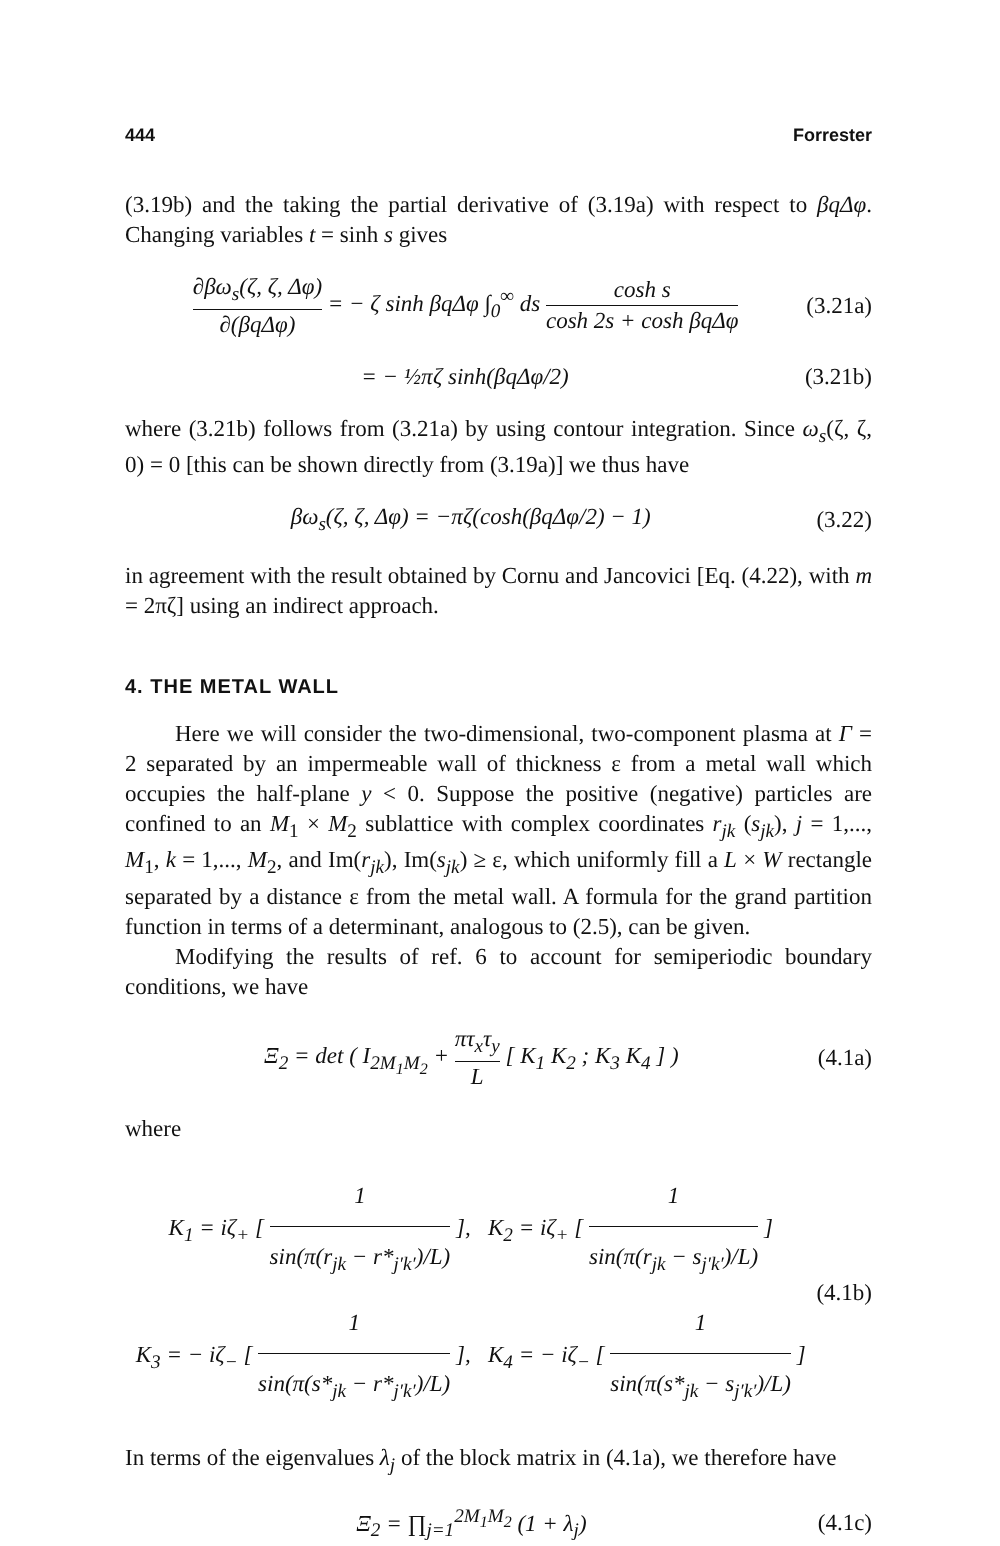444 Forrester
(3.19b) and the taking the partial derivative of (3.19a) with respect to βqΔφ. Changing variables t = sinh s gives
∂βω<sub>s</sub>(ζ, ζ, Δφ) ∂(βqΔφ) = − ζ sinh βqΔφ ∫<sub>0</sub><sup>∞</sup> ds cosh s cosh 2s + cosh βqΔφ (3.21a)
= − ½πζ sinh(βqΔφ/2) (3.21b)
where (3.21b) follows from (3.21a) by using contour integration. Since ω<sub>s</sub>(ζ, ζ, 0) = 0 [this can be shown directly from (3.19a)] we thus have
βω<sub>s</sub>(ζ, ζ, Δφ) = −πζ(cosh(βqΔφ/2) − 1) (3.22)
in agreement with the result obtained by Cornu and Jancovici [Eq. (4.22), with m = 2πζ] using an indirect approach.
4. THE METAL WALL
Here we will consider the two-dimensional, two-component plasma at Γ = 2 separated by an impermeable wall of thickness ε from a metal wall which occupies the half-plane y < 0. Suppose the positive (negative) particles are confined to an M<sub>1</sub> × M<sub>2</sub> sublattice with complex coordinates r<sub>jk</sub> (s<sub>jk</sub>), j = 1,..., M<sub>1</sub>, k = 1,..., M<sub>2</sub>, and Im(r<sub>jk</sub>), Im(s<sub>jk</sub>) ≥ ε, which uniformly fill a L × W rectangle separated by a distance ε from the metal wall. A formula for the grand partition function in terms of a determinant, analogous to (2.5), can be given.
Modifying the results of ref. 6 to account for semiperiodic boundary conditions, we have
Ξ<sub>2</sub> = det ( I<sub>2M<sub>1</sub>M<sub>2</sub></sub> + πτ<sub>x</sub>τ<sub>y</sub> L [ K<sub>1</sub> K<sub>2</sub> ; K<sub>3</sub> K<sub>4</sub> ] ) (4.1a)
where
K<sub>1</sub> = iζ<sub>+</sub> [ 1 sin(π(r<sub>jk</sub> − r*<sub>j′k′</sub>)/L) ], K<sub>2</sub> = iζ<sub>+</sub> [ 1 sin(π(r<sub>jk</sub> − s<sub>j′k′</sub>)/L) ]
K<sub>3</sub> = − iζ<sub>−</sub> [ 1 sin(π(s*<sub>jk</sub> − r*<sub>j′k′</sub>)/L) ], K<sub>4</sub> = − iζ<sub>−</sub> [ 1 sin(π(s*<sub>jk</sub> − s<sub>j′k′</sub>)/L) ] (4.1b)
In terms of the eigenvalues λ<sub>j</sub> of the block matrix in (4.1a), we therefore have
Ξ<sub>2</sub> = ∏<sub>j=1</sub><sup>2M<sub>1</sub>M<sub>2</sub></sup> (1 + λ<sub>j</sub>) (4.1c)